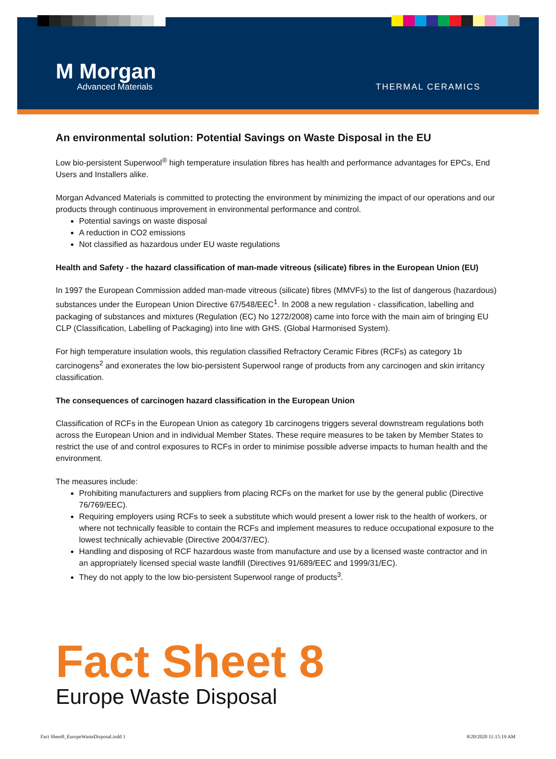M Morgan
Advanced Materials
THERMAL CERAMICS
An environmental solution: Potential Savings on Waste Disposal in the EU
Low bio-persistent Superwool<sup>®</sup> high temperature insulation fibres has health and performance advantages for EPCs, End Users and Installers alike.
Morgan Advanced Materials is committed to protecting the environment by minimizing the impact of our operations and our products through continuous improvement in environmental performance and control.
Potential savings on waste disposal
A reduction in CO2 emissions
Not classified as hazardous under EU waste regulations
Health and Safety - the hazard classification of man-made vitreous (silicate) fibres in the European Union (EU)
In 1997 the European Commission added man-made vitreous (silicate) fibres (MMVFs) to the list of dangerous (hazardous) substances under the European Union Directive 67/548/EEC<sup>1</sup>. In 2008 a new regulation - classification, labelling and packaging of substances and mixtures (Regulation (EC) No 1272/2008) came into force with the main aim of bringing EU CLP (Classification, Labelling of Packaging) into line with GHS. (Global Harmonised System).
For high temperature insulation wools, this regulation classified Refractory Ceramic Fibres (RCFs) as category 1b carcinogens<sup>2</sup> and exonerates the low bio-persistent Superwool range of products from any carcinogen and skin irritancy classification.
The consequences of carcinogen hazard classification in the European Union
Classification of RCFs in the European Union as category 1b carcinogens triggers several downstream regulations both across the European Union and in individual Member States. These require measures to be taken by Member States to restrict the use of and control exposures to RCFs in order to minimise possible adverse impacts to human health and the environment.
The measures include:
Prohibiting manufacturers and suppliers from placing RCFs on the market for use by the general public (Directive 76/769/EEC).
Requiring employers using RCFs to seek a substitute which would present a lower risk to the health of workers, or where not technically feasible to contain the RCFs and implement measures to reduce occupational exposure to the lowest technically achievable (Directive 2004/37/EC).
Handling and disposing of RCF hazardous waste from manufacture and use by a licensed waste contractor and in an appropriately licensed special waste landfill (Directives 91/689/EEC and 1999/31/EC).
They do not apply to the low bio-persistent Superwool range of products<sup>3</sup>.
Fact Sheet 8
Europe Waste Disposal
Fact Sheet8_EuropeWasteDisposal.indd 1 8/20/2020 11:15:19 AM